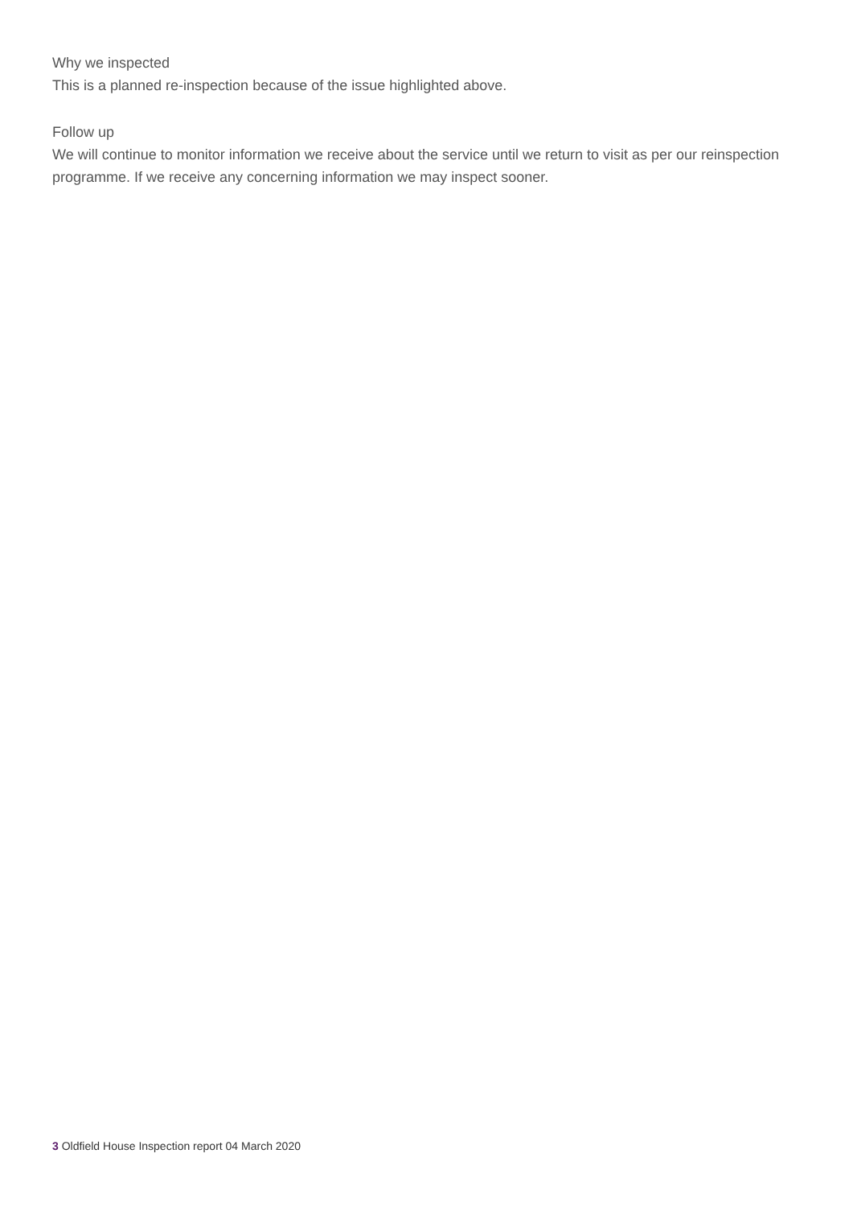Why we inspected
This is a planned re-inspection because of the issue highlighted above.
Follow up
We will continue to monitor information we receive about the service until we return to visit as per our reinspection programme. If we receive any concerning information we may inspect sooner.
3 Oldfield House Inspection report 04 March 2020